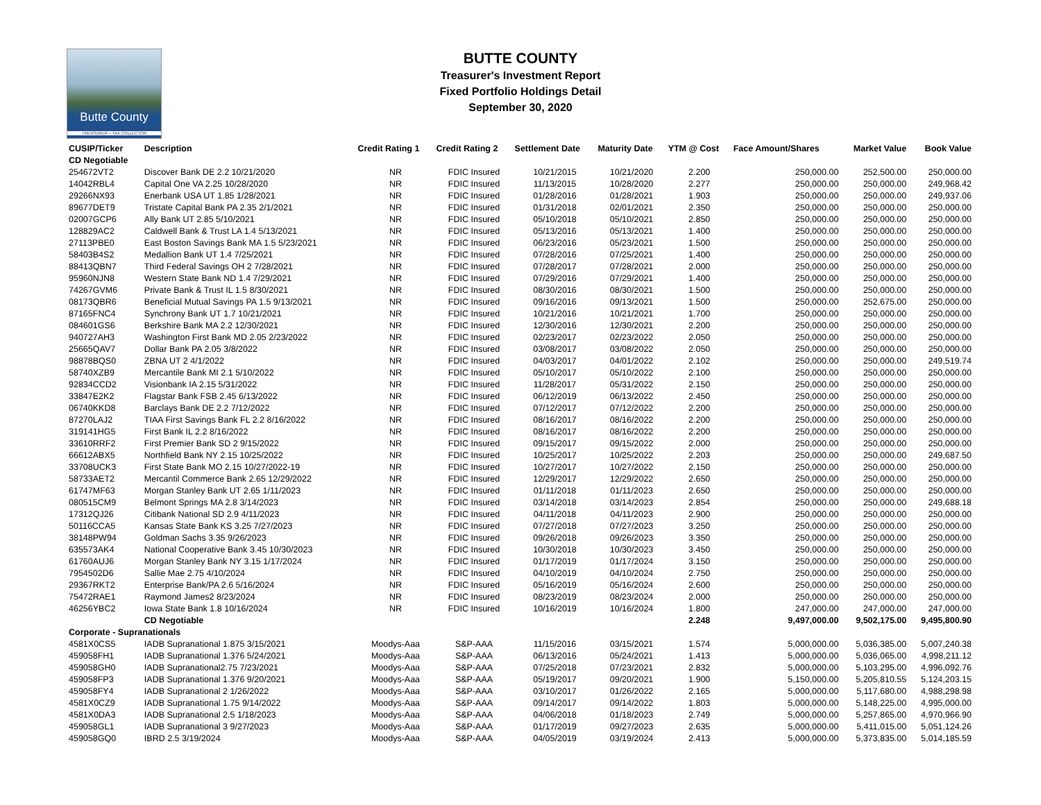Butte County
TREASURER – TAX COLLECTOR
BUTTE COUNTY
Treasurer's Investment Report
Fixed Portfolio Holdings Detail
September 30, 2020
| CUSIP/Ticker | Description | Credit Rating 1 | Credit Rating 2 | Settlement Date | Maturity Date | YTM @ Cost | Face Amount/Shares | Market Value | Book Value |
| --- | --- | --- | --- | --- | --- | --- | --- | --- | --- |
| CD Negotiable | | | | | | | | | |
| 254672VT2 | Discover Bank DE 2.2 10/21/2020 | NR | FDIC Insured | 10/21/2015 | 10/21/2020 | 2.200 | 250,000.00 | 252,500.00 | 250,000.00 |
| 14042RBL4 | Capital One VA 2.25 10/28/2020 | NR | FDIC Insured | 11/13/2015 | 10/28/2020 | 2.277 | 250,000.00 | 250,000.00 | 249,968.42 |
| 29266NX93 | Enerbank USA UT 1.85 1/28/2021 | NR | FDIC Insured | 01/28/2016 | 01/28/2021 | 1.903 | 250,000.00 | 250,000.00 | 249,937.06 |
| 89677DET9 | Tristate Capital Bank PA 2.35 2/1/2021 | NR | FDIC Insured | 01/31/2018 | 02/01/2021 | 2.350 | 250,000.00 | 250,000.00 | 250,000.00 |
| 02007GCP6 | Ally Bank UT 2.85 5/10/2021 | NR | FDIC Insured | 05/10/2018 | 05/10/2021 | 2.850 | 250,000.00 | 250,000.00 | 250,000.00 |
| 128829AC2 | Caldwell Bank & Trust LA 1.4 5/13/2021 | NR | FDIC Insured | 05/13/2016 | 05/13/2021 | 1.400 | 250,000.00 | 250,000.00 | 250,000.00 |
| 27113PBE0 | East Boston Savings Bank MA 1.5 5/23/2021 | NR | FDIC Insured | 06/23/2016 | 05/23/2021 | 1.500 | 250,000.00 | 250,000.00 | 250,000.00 |
| 58403B4S2 | Medallion Bank UT 1.4 7/25/2021 | NR | FDIC Insured | 07/28/2016 | 07/25/2021 | 1.400 | 250,000.00 | 250,000.00 | 250,000.00 |
| 88413QBN7 | Third Federal Savings OH 2 7/28/2021 | NR | FDIC Insured | 07/28/2017 | 07/28/2021 | 2.000 | 250,000.00 | 250,000.00 | 250,000.00 |
| 95960NJN8 | Western State Bank ND 1.4 7/29/2021 | NR | FDIC Insured | 07/29/2016 | 07/29/2021 | 1.400 | 250,000.00 | 250,000.00 | 250,000.00 |
| 74267GVM6 | Private Bank & Trust IL 1.5 8/30/2021 | NR | FDIC Insured | 08/30/2016 | 08/30/2021 | 1.500 | 250,000.00 | 250,000.00 | 250,000.00 |
| 08173QBR6 | Beneficial Mutual Savings PA 1.5 9/13/2021 | NR | FDIC Insured | 09/16/2016 | 09/13/2021 | 1.500 | 250,000.00 | 252,675.00 | 250,000.00 |
| 87165FNC4 | Synchrony Bank UT 1.7 10/21/2021 | NR | FDIC Insured | 10/21/2016 | 10/21/2021 | 1.700 | 250,000.00 | 250,000.00 | 250,000.00 |
| 084601GS6 | Berkshire Bank MA 2.2 12/30/2021 | NR | FDIC Insured | 12/30/2016 | 12/30/2021 | 2.200 | 250,000.00 | 250,000.00 | 250,000.00 |
| 940727AH3 | Washington First Bank MD 2.05 2/23/2022 | NR | FDIC Insured | 02/23/2017 | 02/23/2022 | 2.050 | 250,000.00 | 250,000.00 | 250,000.00 |
| 25665QAV7 | Dollar Bank PA 2.05 3/8/2022 | NR | FDIC Insured | 03/08/2017 | 03/08/2022 | 2.050 | 250,000.00 | 250,000.00 | 250,000.00 |
| 98878BQS0 | ZBNA UT 2 4/1/2022 | NR | FDIC Insured | 04/03/2017 | 04/01/2022 | 2.102 | 250,000.00 | 250,000.00 | 249,519.74 |
| 58740XZB9 | Mercantile Bank MI 2.1 5/10/2022 | NR | FDIC Insured | 05/10/2017 | 05/10/2022 | 2.100 | 250,000.00 | 250,000.00 | 250,000.00 |
| 92834CCD2 | Visionbank IA 2.15 5/31/2022 | NR | FDIC Insured | 11/28/2017 | 05/31/2022 | 2.150 | 250,000.00 | 250,000.00 | 250,000.00 |
| 33847E2K2 | Flagstar Bank FSB 2.45 6/13/2022 | NR | FDIC Insured | 06/12/2019 | 06/13/2022 | 2.450 | 250,000.00 | 250,000.00 | 250,000.00 |
| 06740KKD8 | Barclays Bank DE 2.2 7/12/2022 | NR | FDIC Insured | 07/12/2017 | 07/12/2022 | 2.200 | 250,000.00 | 250,000.00 | 250,000.00 |
| 87270LAJ2 | TIAA First Savings Bank FL 2.2 8/16/2022 | NR | FDIC Insured | 08/16/2017 | 08/16/2022 | 2.200 | 250,000.00 | 250,000.00 | 250,000.00 |
| 319141HG5 | First Bank IL 2.2 8/16/2022 | NR | FDIC Insured | 08/16/2017 | 08/16/2022 | 2.200 | 250,000.00 | 250,000.00 | 250,000.00 |
| 33610RRF2 | First Premier Bank SD 2 9/15/2022 | NR | FDIC Insured | 09/15/2017 | 09/15/2022 | 2.000 | 250,000.00 | 250,000.00 | 250,000.00 |
| 66612ABX5 | Northfield Bank NY 2.15 10/25/2022 | NR | FDIC Insured | 10/25/2017 | 10/25/2022 | 2.203 | 250,000.00 | 250,000.00 | 249,687.50 |
| 33708UCK3 | First State Bank MO 2.15 10/27/2022-19 | NR | FDIC Insured | 10/27/2017 | 10/27/2022 | 2.150 | 250,000.00 | 250,000.00 | 250,000.00 |
| 58733AET2 | Mercantil Commerce Bank 2.65 12/29/2022 | NR | FDIC Insured | 12/29/2017 | 12/29/2022 | 2.650 | 250,000.00 | 250,000.00 | 250,000.00 |
| 61747MF63 | Morgan Stanley Bank UT 2.65 1/11/2023 | NR | FDIC Insured | 01/11/2018 | 01/11/2023 | 2.650 | 250,000.00 | 250,000.00 | 250,000.00 |
| 080515CM9 | Belmont Springs MA 2.8 3/14/2023 | NR | FDIC Insured | 03/14/2018 | 03/14/2023 | 2.854 | 250,000.00 | 250,000.00 | 249,688.18 |
| 17312QJ26 | Citibank National SD 2.9 4/11/2023 | NR | FDIC Insured | 04/11/2018 | 04/11/2023 | 2.900 | 250,000.00 | 250,000.00 | 250,000.00 |
| 50116CCA5 | Kansas State Bank KS 3.25 7/27/2023 | NR | FDIC Insured | 07/27/2018 | 07/27/2023 | 3.250 | 250,000.00 | 250,000.00 | 250,000.00 |
| 38148PW94 | Goldman Sachs 3.35 9/26/2023 | NR | FDIC Insured | 09/26/2018 | 09/26/2023 | 3.350 | 250,000.00 | 250,000.00 | 250,000.00 |
| 635573AK4 | National Cooperative Bank 3.45 10/30/2023 | NR | FDIC Insured | 10/30/2018 | 10/30/2023 | 3.450 | 250,000.00 | 250,000.00 | 250,000.00 |
| 61760AUJ6 | Morgan Stanley Bank NY 3.15 1/17/2024 | NR | FDIC Insured | 01/17/2019 | 01/17/2024 | 3.150 | 250,000.00 | 250,000.00 | 250,000.00 |
| 7954502D6 | Sallie Mae 2.75 4/10/2024 | NR | FDIC Insured | 04/10/2019 | 04/10/2024 | 2.750 | 250,000.00 | 250,000.00 | 250,000.00 |
| 29367RKT2 | Enterprise Bank/PA 2.6 5/16/2024 | NR | FDIC Insured | 05/16/2019 | 05/16/2024 | 2.600 | 250,000.00 | 250,000.00 | 250,000.00 |
| 75472RAE1 | Raymond James2 8/23/2024 | NR | FDIC Insured | 08/23/2019 | 08/23/2024 | 2.000 | 250,000.00 | 250,000.00 | 250,000.00 |
| 46256YBC2 | Iowa State Bank 1.8 10/16/2024 | NR | FDIC Insured | 10/16/2019 | 10/16/2024 | 1.800 | 247,000.00 | 247,000.00 | 247,000.00 |
| | CD Negotiable | | | | | 2.248 | 9,497,000.00 | 9,502,175.00 | 9,495,800.90 |
| Corporate - Supranationals | | | | | | | | | |
| 4581X0CS5 | IADB Supranational 1.875 3/15/2021 | Moodys-Aaa | S&P-AAA | 11/15/2016 | 03/15/2021 | 1.574 | 5,000,000.00 | 5,036,385.00 | 5,007,240.38 |
| 459058FH1 | IADB Supranational 1.376 5/24/2021 | Moodys-Aaa | S&P-AAA | 06/13/2016 | 05/24/2021 | 1.413 | 5,000,000.00 | 5,036,065.00 | 4,998,211.12 |
| 459058GH0 | IADB Supranational2.75 7/23/2021 | Moodys-Aaa | S&P-AAA | 07/25/2018 | 07/23/2021 | 2.832 | 5,000,000.00 | 5,103,295.00 | 4,996,092.76 |
| 459058FP3 | IADB Supranational 1.376 9/20/2021 | Moodys-Aaa | S&P-AAA | 05/19/2017 | 09/20/2021 | 1.900 | 5,150,000.00 | 5,205,810.55 | 5,124,203.15 |
| 459058FY4 | IADB Supranational 2 1/26/2022 | Moodys-Aaa | S&P-AAA | 03/10/2017 | 01/26/2022 | 2.165 | 5,000,000.00 | 5,117,680.00 | 4,988,298.98 |
| 4581X0CZ9 | IADB Supranational 1.75 9/14/2022 | Moodys-Aaa | S&P-AAA | 09/14/2017 | 09/14/2022 | 1.803 | 5,000,000.00 | 5,148,225.00 | 4,995,000.00 |
| 4581X0DA3 | IADB Supranational 2.5 1/18/2023 | Moodys-Aaa | S&P-AAA | 04/06/2018 | 01/18/2023 | 2.749 | 5,000,000.00 | 5,257,865.00 | 4,970,966.90 |
| 459058GL1 | IADB Supranational 3 9/27/2023 | Moodys-Aaa | S&P-AAA | 01/17/2019 | 09/27/2023 | 2.635 | 5,000,000.00 | 5,411,015.00 | 5,051,124.26 |
| 459058GQ0 | IBRD 2.5 3/19/2024 | Moodys-Aaa | S&P-AAA | 04/05/2019 | 03/19/2024 | 2.413 | 5,000,000.00 | 5,373,835.00 | 5,014,185.59 |